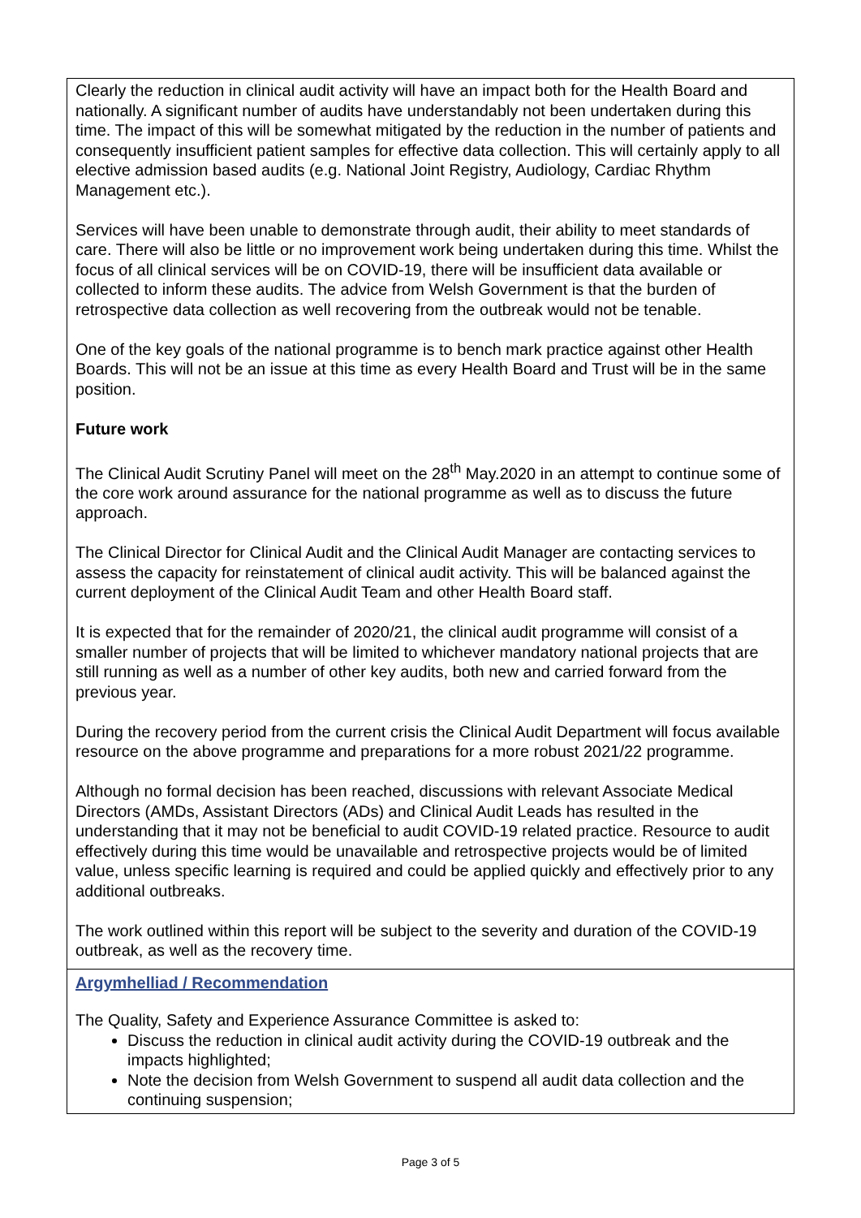| Clearly the reduction in clinical audit activity will have an impact both for the Health Board and nationally. A significant number of audits have understandably not been undertaken during this time. The impact of this will be somewhat mitigated by the reduction in the number of patients and consequently insufficient patient samples for effective data collection. This will certainly apply to all elective admission based audits (e.g. National Joint Registry, Audiology, Cardiac Rhythm Management etc.). Services will have been unable to demonstrate through audit, their ability to meet standards of care. There will also be little or no improvement work being undertaken during this time. Whilst the focus of all clinical services will be on COVID-19, there will be insufficient data available or collected to inform these audits. The advice from Welsh Government is that the burden of retrospective data collection as well recovering from the outbreak would not be tenable. One of the key goals of the national programme is to bench mark practice against other Health Boards. This will not be an issue at this time as every Health Board and Trust will be in the same position. Future work The Clinical Audit Scrutiny Panel will meet on the 28<sup>th</sup> May.2020 in an attempt to continue some of the core work around assurance for the national programme as well as to discuss the future approach. The Clinical Director for Clinical Audit and the Clinical Audit Manager are contacting services to assess the capacity for reinstatement of clinical audit activity. This will be balanced against the current deployment of the Clinical Audit Team and other Health Board staff. It is expected that for the remainder of 2020/21, the clinical audit programme will consist of a smaller number of projects that will be limited to whichever mandatory national projects that are still running as well as a number of other key audits, both new and carried forward from the previous year. During the recovery period from the current crisis the Clinical Audit Department will focus available resource on the above programme and preparations for a more robust 2021/22 programme. Although no formal decision has been reached, discussions with relevant Associate Medical Directors (AMDs, Assistant Directors (ADs) and Clinical Audit Leads has resulted in the understanding that it may not be beneficial to audit COVID-19 related practice. Resource to audit effectively during this time would be unavailable and retrospective projects would be of limited value, unless specific learning is required and could be applied quickly and effectively prior to any additional outbreaks. The work outlined within this report will be subject to the severity and duration of the COVID-19 outbreak, as well as the recovery time. |
| Argymhelliad / Recommendation The Quality, Safety and Experience Assurance Committee is asked to: Discuss the reduction in clinical audit activity during the COVID-19 outbreak and the impacts highlighted; Note the decision from Welsh Government to suspend all audit data collection and the continuing suspension; |
Page 3 of 5